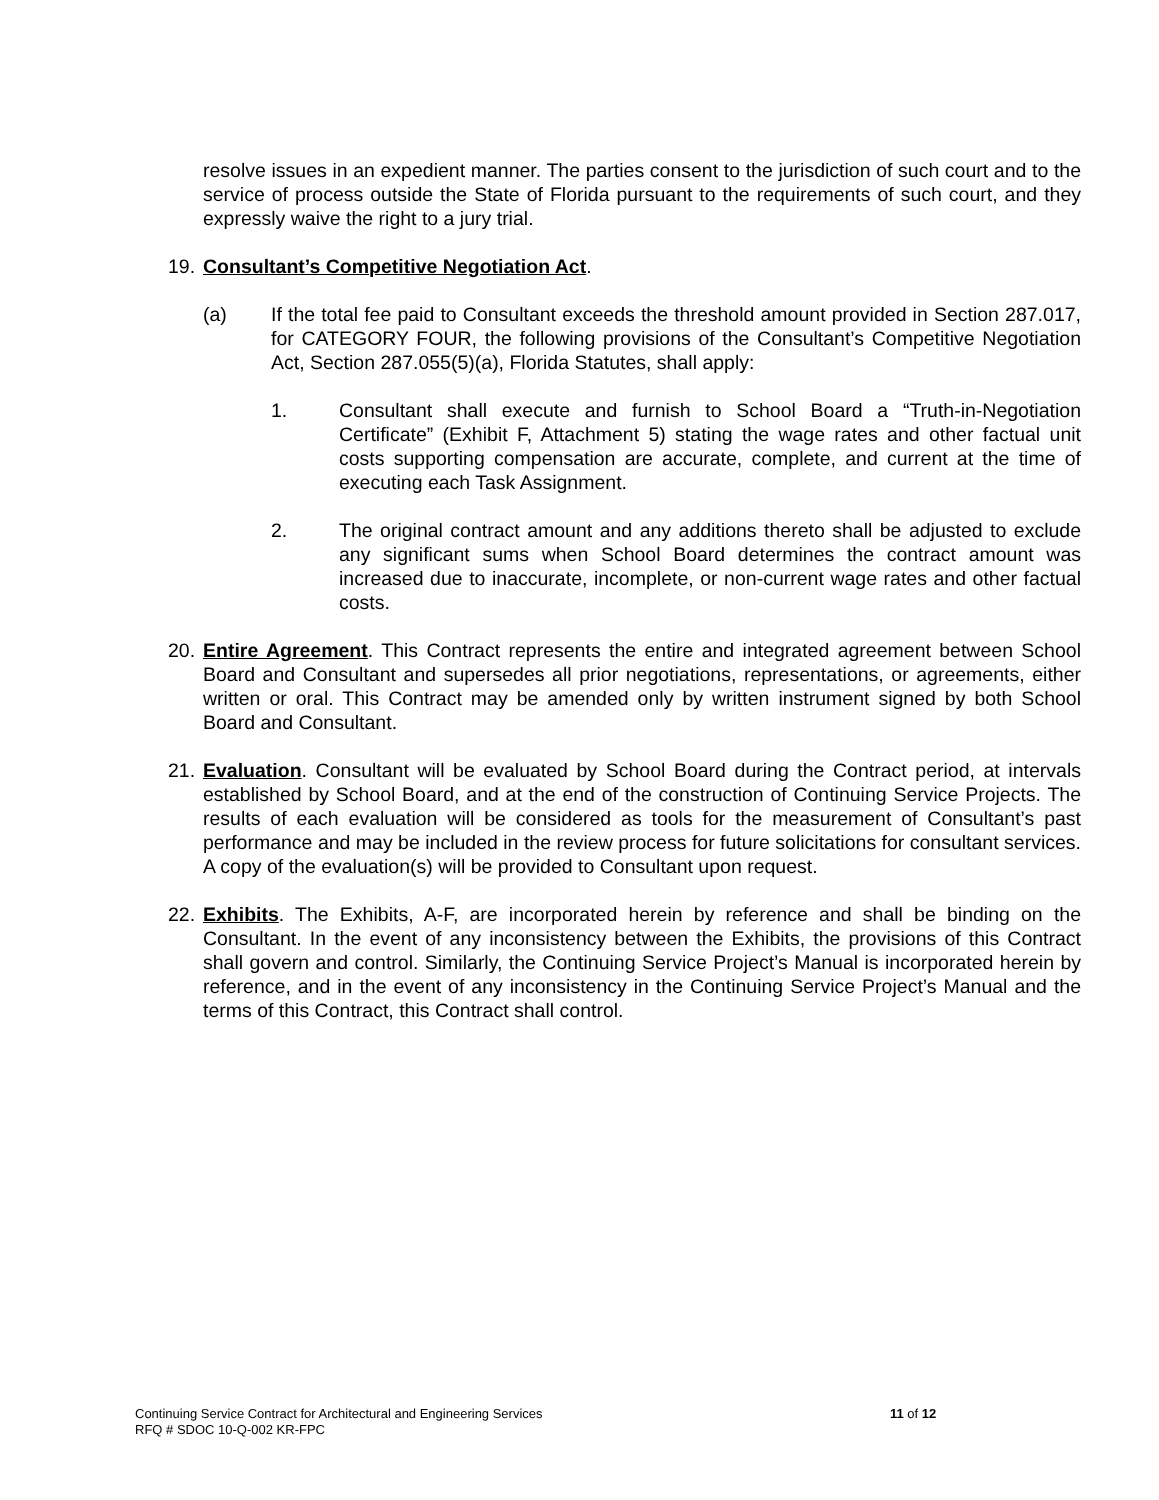resolve issues in an expedient manner. The parties consent to the jurisdiction of such court and to the service of process outside the State of Florida pursuant to the requirements of such court, and they expressly waive the right to a jury trial.
19. Consultant’s Competitive Negotiation Act.
(a) If the total fee paid to Consultant exceeds the threshold amount provided in Section 287.017, for CATEGORY FOUR, the following provisions of the Consultant’s Competitive Negotiation Act, Section 287.055(5)(a), Florida Statutes, shall apply:
1. Consultant shall execute and furnish to School Board a “Truth-in-Negotiation Certificate” (Exhibit F, Attachment 5) stating the wage rates and other factual unit costs supporting compensation are accurate, complete, and current at the time of executing each Task Assignment.
2. The original contract amount and any additions thereto shall be adjusted to exclude any significant sums when School Board determines the contract amount was increased due to inaccurate, incomplete, or non-current wage rates and other factual costs.
20. Entire Agreement. This Contract represents the entire and integrated agreement between School Board and Consultant and supersedes all prior negotiations, representations, or agreements, either written or oral. This Contract may be amended only by written instrument signed by both School Board and Consultant.
21. Evaluation. Consultant will be evaluated by School Board during the Contract period, at intervals established by School Board, and at the end of the construction of Continuing Service Projects. The results of each evaluation will be considered as tools for the measurement of Consultant’s past performance and may be included in the review process for future solicitations for consultant services. A copy of the evaluation(s) will be provided to Consultant upon request.
22. Exhibits. The Exhibits, A-F, are incorporated herein by reference and shall be binding on the Consultant. In the event of any inconsistency between the Exhibits, the provisions of this Contract shall govern and control. Similarly, the Continuing Service Project’s Manual is incorporated herein by reference, and in the event of any inconsistency in the Continuing Service Project’s Manual and the terms of this Contract, this Contract shall control.
Continuing Service Contract for Architectural and Engineering Services
11 of 12
RFQ # SDOC 10-Q-002 KR-FPC